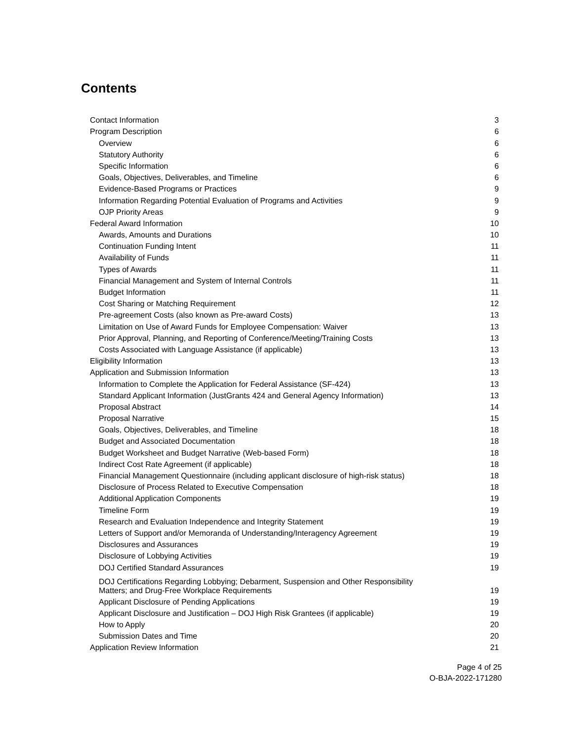Contents
| Contact Information | 3 |
| Program Description | 6 |
| Overview | 6 |
| Statutory Authority | 6 |
| Specific Information | 6 |
| Goals, Objectives, Deliverables, and Timeline | 6 |
| Evidence-Based Programs or Practices | 9 |
| Information Regarding Potential Evaluation of Programs and Activities | 9 |
| OJP Priority Areas | 9 |
| Federal Award Information | 10 |
| Awards, Amounts and Durations | 10 |
| Continuation Funding Intent | 11 |
| Availability of Funds | 11 |
| Types of Awards | 11 |
| Financial Management and System of Internal Controls | 11 |
| Budget Information | 11 |
| Cost Sharing or Matching Requirement | 12 |
| Pre-agreement Costs (also known as Pre-award Costs) | 13 |
| Limitation on Use of Award Funds for Employee Compensation: Waiver | 13 |
| Prior Approval, Planning, and Reporting of Conference/Meeting/Training Costs | 13 |
| Costs Associated with Language Assistance (if applicable) | 13 |
| Eligibility Information | 13 |
| Application and Submission Information | 13 |
| Information to Complete the Application for Federal Assistance (SF-424) | 13 |
| Standard Applicant Information (JustGrants 424 and General Agency Information) | 13 |
| Proposal Abstract | 14 |
| Proposal Narrative | 15 |
| Goals, Objectives, Deliverables, and Timeline | 18 |
| Budget and Associated Documentation | 18 |
| Budget Worksheet and Budget Narrative (Web-based Form) | 18 |
| Indirect Cost Rate Agreement (if applicable) | 18 |
| Financial Management Questionnaire (including applicant disclosure of high-risk status) | 18 |
| Disclosure of Process Related to Executive Compensation | 18 |
| Additional Application Components | 19 |
| Timeline Form | 19 |
| Research and Evaluation Independence and Integrity Statement | 19 |
| Letters of Support and/or Memoranda of Understanding/Interagency Agreement | 19 |
| Disclosures and Assurances | 19 |
| Disclosure of Lobbying Activities | 19 |
| DOJ Certified Standard Assurances | 19 |
| DOJ Certifications Regarding Lobbying; Debarment, Suspension and Other Responsibility Matters; and Drug-Free Workplace Requirements | 19 |
| Applicant Disclosure of Pending Applications | 19 |
| Applicant Disclosure and Justification – DOJ High Risk Grantees (if applicable) | 19 |
| How to Apply | 20 |
| Submission Dates and Time | 20 |
| Application Review Information | 21 |
Page 4 of 25
O-BJA-2022-171280